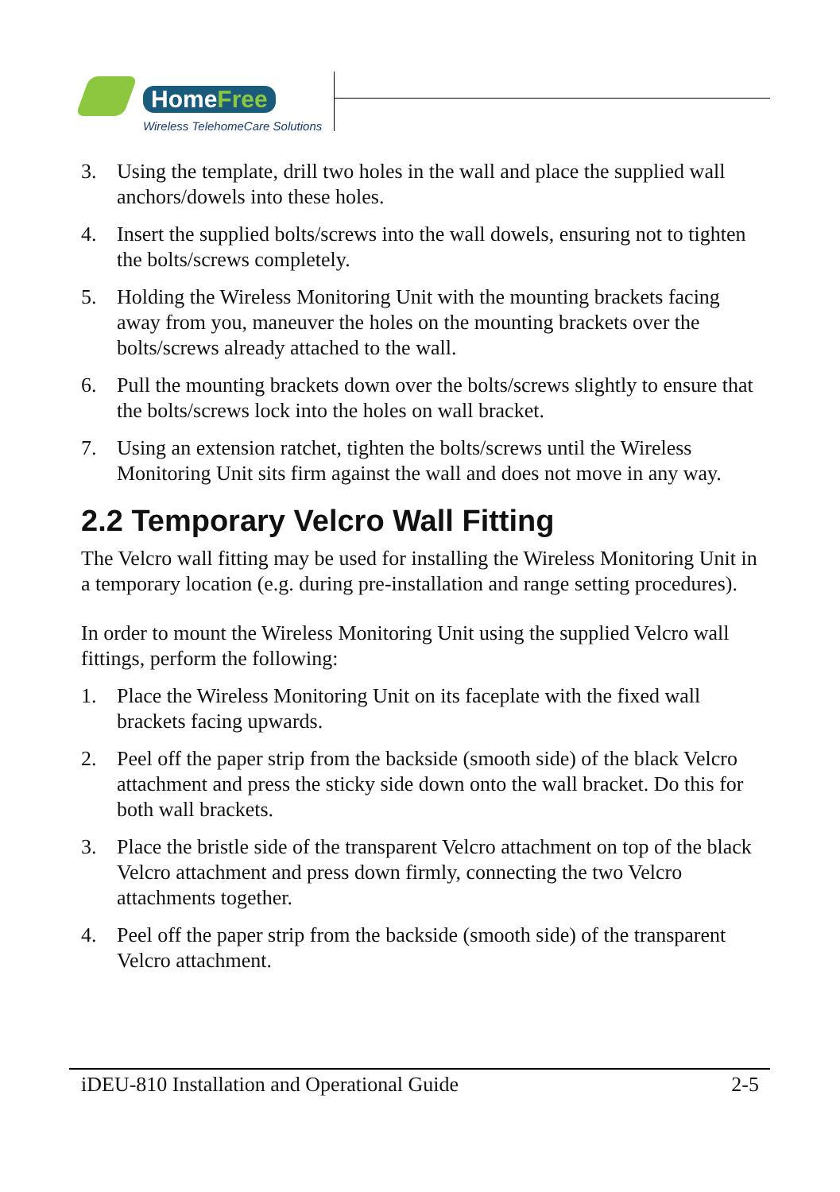HomeFree
Wireless TelehomeCare Solutions
3. Using the template, drill two holes in the wall and place the supplied wall anchors/dowels into these holes.
4. Insert the supplied bolts/screws into the wall dowels, ensuring not to tighten the bolts/screws completely.
5. Holding the Wireless Monitoring Unit with the mounting brackets facing away from you, maneuver the holes on the mounting brackets over the bolts/screws already attached to the wall.
6. Pull the mounting brackets down over the bolts/screws slightly to ensure that the bolts/screws lock into the holes on wall bracket.
7. Using an extension ratchet, tighten the bolts/screws until the Wireless Monitoring Unit sits firm against the wall and does not move in any way.
2.2 Temporary Velcro Wall Fitting
The Velcro wall fitting may be used for installing the Wireless Monitoring Unit in a temporary location (e.g. during pre-installation and range setting procedures).
In order to mount the Wireless Monitoring Unit using the supplied Velcro wall fittings, perform the following:
1. Place the Wireless Monitoring Unit on its faceplate with the fixed wall brackets facing upwards.
2. Peel off the paper strip from the backside (smooth side) of the black Velcro attachment and press the sticky side down onto the wall bracket. Do this for both wall brackets.
3. Place the bristle side of the transparent Velcro attachment on top of the black Velcro attachment and press down firmly, connecting the two Velcro attachments together.
4. Peel off the paper strip from the backside (smooth side) of the transparent Velcro attachment.
iDEU-810 Installation and Operational Guide 2-5